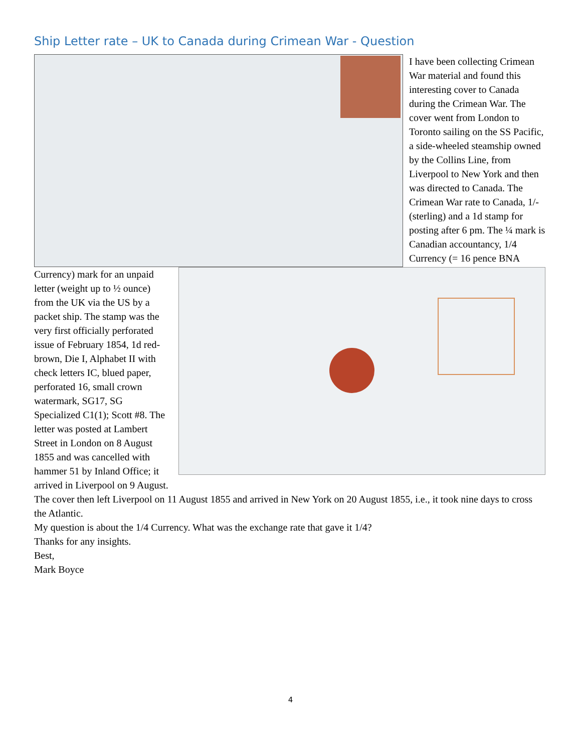Ship Letter rate – UK to Canada during Crimean War - Question
I have been collecting Crimean War material and found this interesting cover to Canada during the Crimean War. The cover went from London to Toronto sailing on the SS Pacific, a side-wheeled steamship owned by the Collins Line, from Liverpool to New York and then was directed to Canada. The Crimean War rate to Canada, 1/- (sterling) and a 1d stamp for posting after 6 pm. The ¼ mark is Canadian accountancy, 1/4 Currency (= 16 pence BNA Currency) mark for an unpaid letter (weight up to ½ ounce) from the UK via the US by a packet ship. The stamp was the very first officially perforated issue of February 1854, 1d red-brown, Die I, Alphabet II with check letters IC, blued paper, perforated 16, small crown watermark, SG17, SG Specialized C1(1); Scott #8. The letter was posted at Lambert Street in London on 8 August 1855 and was cancelled with hammer 51 by Inland Office; it arrived in Liverpool on 9 August. The cover then left Liverpool on 11 August 1855 and arrived in New York on 20 August 1855, i.e., it took nine days to cross the Atlantic.
My question is about the 1/4 Currency. What was the exchange rate that gave it 1/4?
Thanks for any insights.
Best,
Mark Boyce
4